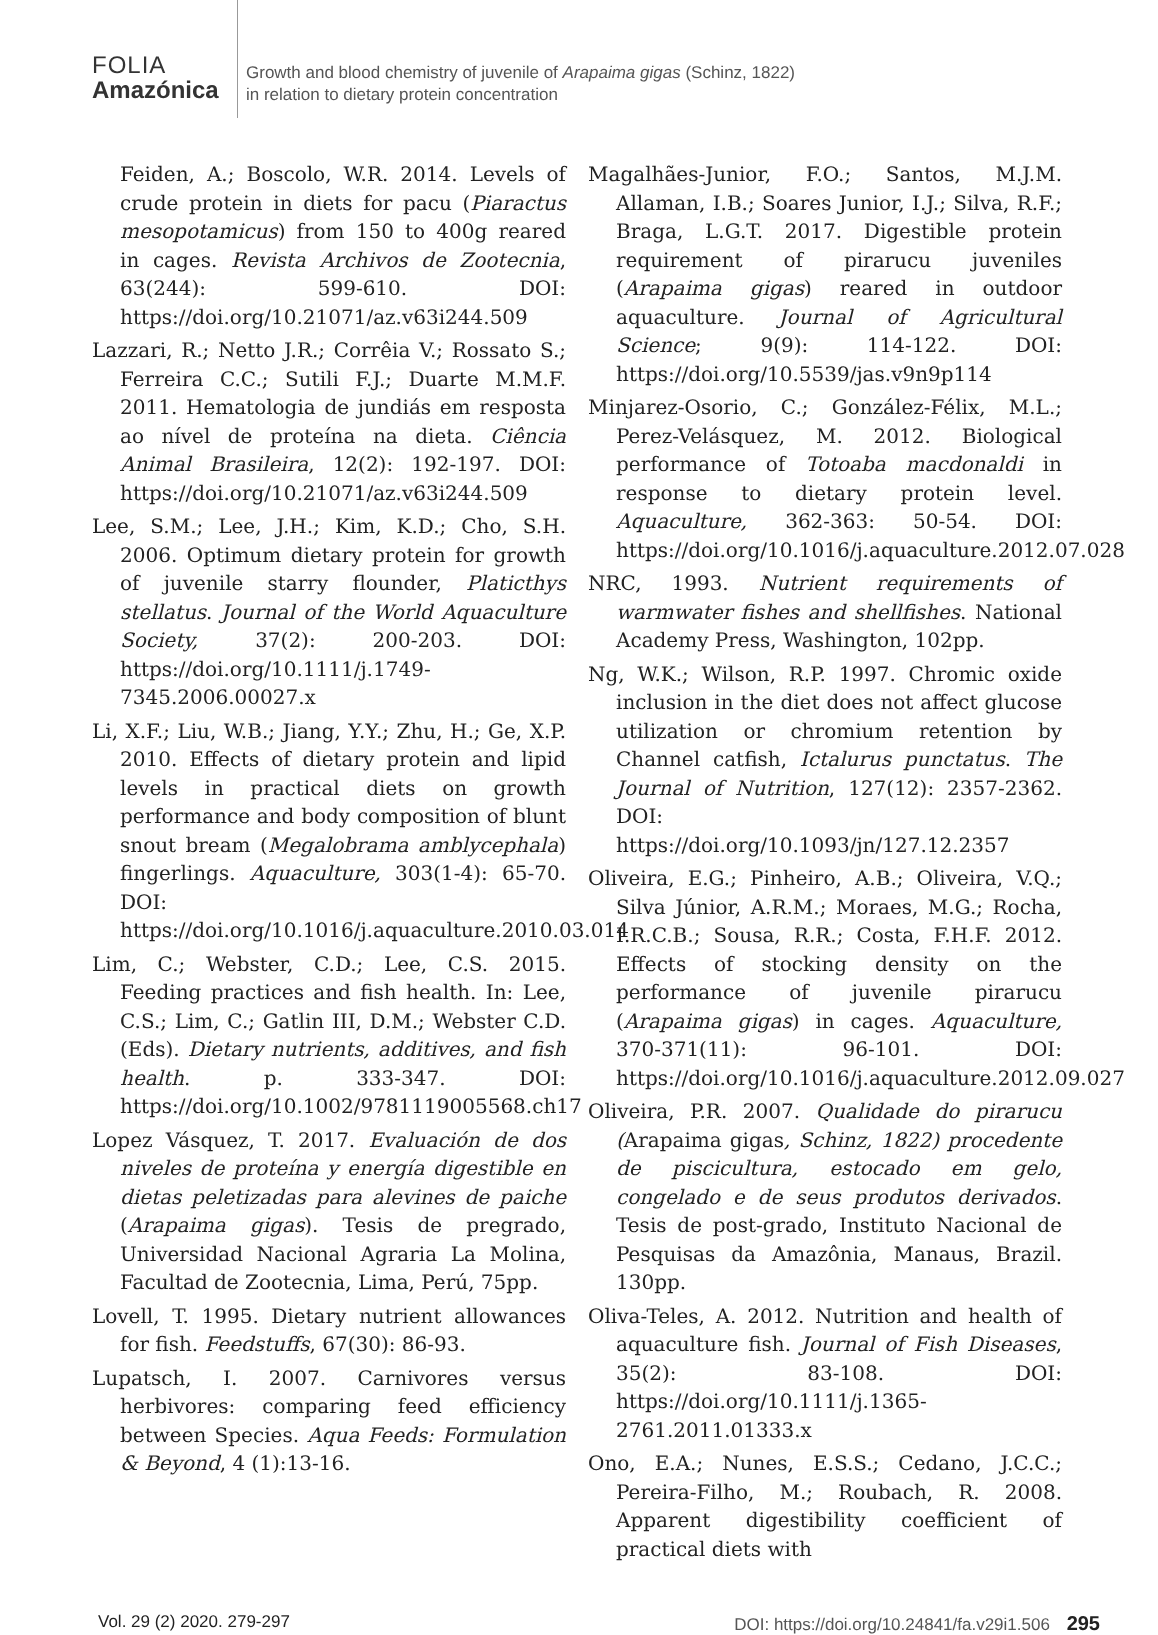FOLIA
Amazónica
Growth and blood chemistry of juvenile of Arapaima gigas (Schinz, 1822)
in relation to dietary protein concentration
Feiden, A.; Boscolo, W.R. 2014. Levels of crude protein in diets for pacu (Piaractus mesopotamicus) from 150 to 400g reared in cages. Revista Archivos de Zootecnia, 63(244): 599-610. DOI: https://doi.org/10.21071/az.v63i244.509
Lazzari, R.; Netto J.R.; Corrêia V.; Rossato S.; Ferreira C.C.; Sutili F.J.; Duarte M.M.F. 2011. Hematologia de jundiás em resposta ao nível de proteína na dieta. Ciência Animal Brasileira, 12(2): 192-197. DOI: https://doi.org/10.21071/az.v63i244.509
Lee, S.M.; Lee, J.H.; Kim, K.D.; Cho, S.H. 2006. Optimum dietary protein for growth of juvenile starry flounder, Platicthys stellatus. Journal of the World Aquaculture Society, 37(2): 200-203. DOI: https://doi.org/10.1111/j.1749-7345.2006.00027.x
Li, X.F.; Liu, W.B.; Jiang, Y.Y.; Zhu, H.; Ge, X.P. 2010. Effects of dietary protein and lipid levels in practical diets on growth performance and body composition of blunt snout bream (Megalobrama amblycephala) fingerlings. Aquaculture, 303(1-4): 65-70. DOI: https://doi.org/10.1016/j.aquaculture.2010.03.014
Lim, C.; Webster, C.D.; Lee, C.S. 2015. Feeding practices and fish health. In: Lee, C.S.; Lim, C.; Gatlin III, D.M.; Webster C.D. (Eds). Dietary nutrients, additives, and fish health. p. 333-347. DOI: https://doi.org/10.1002/9781119005568.ch17
Lopez Vásquez, T. 2017. Evaluación de dos niveles de proteína y energía digestible en dietas peletizadas para alevines de paiche (Arapaima gigas). Tesis de pregrado, Universidad Nacional Agraria La Molina, Facultad de Zootecnia, Lima, Perú, 75pp.
Lovell, T. 1995. Dietary nutrient allowances for fish. Feedstuffs, 67(30): 86-93.
Lupatsch, I. 2007. Carnivores versus herbivores: comparing feed efficiency between Species. Aqua Feeds: Formulation & Beyond, 4 (1):13-16.
Magalhães-Junior, F.O.; Santos, M.J.M. Allaman, I.B.; Soares Junior, I.J.; Silva, R.F.; Braga, L.G.T. 2017. Digestible protein requirement of pirarucu juveniles (Arapaima gigas) reared in outdoor aquaculture. Journal of Agricultural Science; 9(9): 114-122. DOI: https://doi.org/10.5539/jas.v9n9p114
Minjarez-Osorio, C.; González-Félix, M.L.; Perez-Velásquez, M. 2012. Biological performance of Totoaba macdonaldi in response to dietary protein level. Aquaculture, 362-363: 50-54. DOI: https://doi.org/10.1016/j.aquaculture.2012.07.028
NRC, 1993. Nutrient requirements of warmwater fishes and shellfishes. National Academy Press, Washington, 102pp.
Ng, W.K.; Wilson, R.P. 1997. Chromic oxide inclusion in the diet does not affect glucose utilization or chromium retention by Channel catfish, Ictalurus punctatus. The Journal of Nutrition, 127(12): 2357-2362. DOI: https://doi.org/10.1093/jn/127.12.2357
Oliveira, E.G.; Pinheiro, A.B.; Oliveira, V.Q.; Silva Júnior, A.R.M.; Moraes, M.G.; Rocha, I.R.C.B.; Sousa, R.R.; Costa, F.H.F. 2012. Effects of stocking density on the performance of juvenile pirarucu (Arapaima gigas) in cages. Aquaculture, 370-371(11): 96-101. DOI: https://doi.org/10.1016/j.aquaculture.2012.09.027
Oliveira, P.R. 2007. Qualidade do pirarucu (Arapaima gigas, Schinz, 1822) procedente de piscicultura, estocado em gelo, congelado e de seus produtos derivados. Tesis de post-grado, Instituto Nacional de Pesquisas da Amazônia, Manaus, Brazil. 130pp.
Oliva-Teles, A. 2012. Nutrition and health of aquaculture fish. Journal of Fish Diseases, 35(2): 83-108. DOI: https://doi.org/10.1111/j.1365-2761.2011.01333.x
Ono, E.A.; Nunes, E.S.S.; Cedano, J.C.C.; Pereira-Filho, M.; Roubach, R. 2008. Apparent digestibility coefficient of practical diets with
Vol. 29 (2) 2020. 279-297 DOI: https://doi.org/10.24841/fa.v29i1.506 295